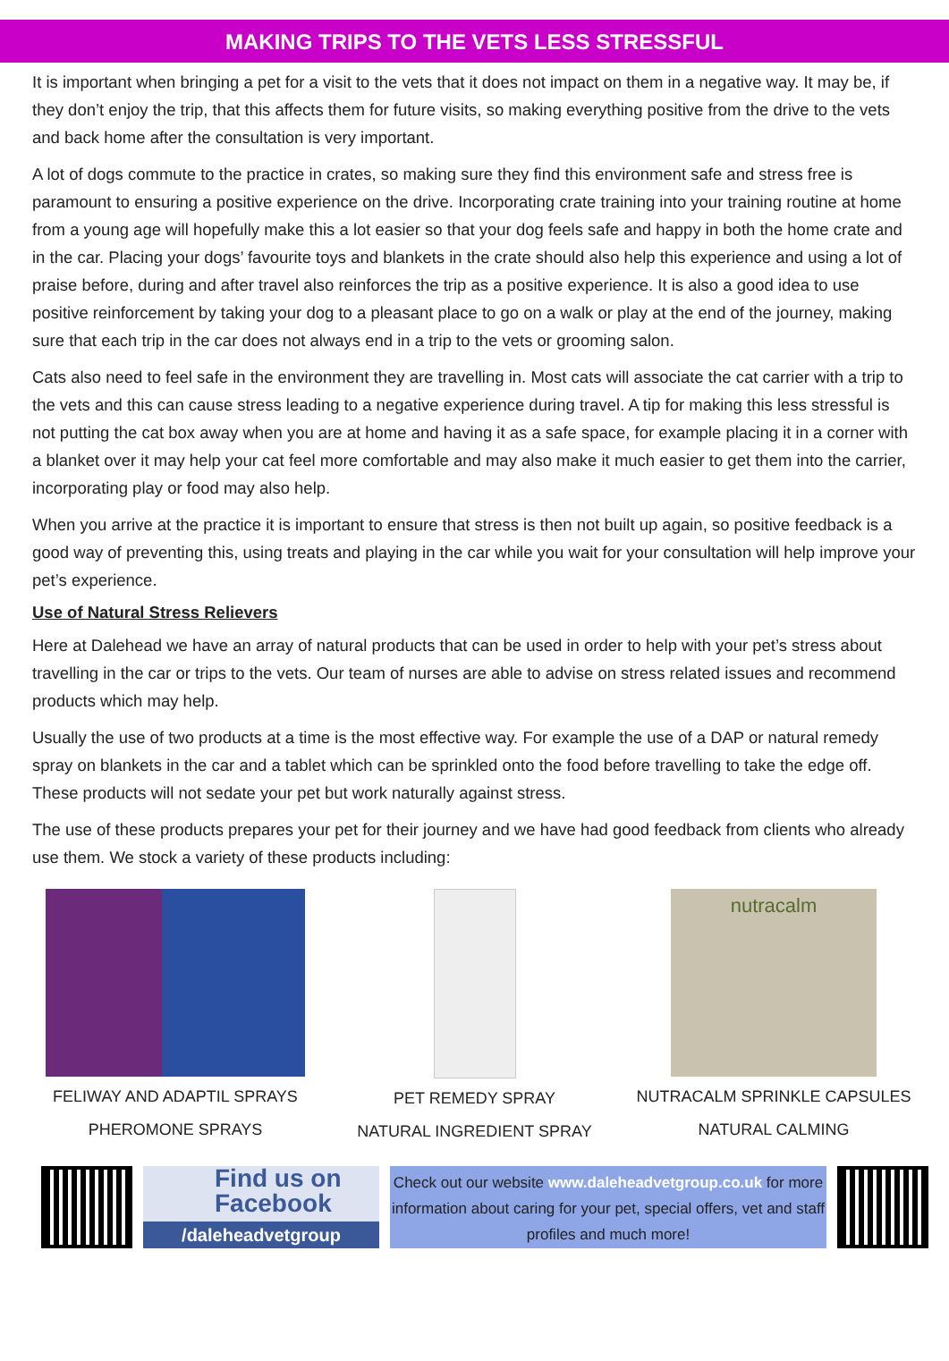MAKING TRIPS TO THE VETS LESS STRESSFUL
It is important when bringing a pet for a visit to the vets that it does not impact on them in a negative way. It may be, if they don’t enjoy the trip, that this affects them for future visits, so making everything positive from the drive to the vets and back home after the consultation is very important.
A lot of dogs commute to the practice in crates, so making sure they find this environment safe and stress free is paramount to ensuring a positive experience on the drive. Incorporating crate training into your training routine at home from a young age will hopefully make this a lot easier so that your dog feels safe and happy in both the home crate and in the car. Placing your dogs’ favourite toys and blankets in the crate should also help this experience and using a lot of praise before, during and after travel also reinforces the trip as a positive experience. It is also a good idea to use positive reinforcement by taking your dog to a pleasant place to go on a walk or play at the end of the journey, making sure that each trip in the car does not always end in a trip to the vets or grooming salon.
Cats also need to feel safe in the environment they are travelling in. Most cats will associate the cat carrier with a trip to the vets and this can cause stress leading to a negative experience during travel. A tip for making this less stressful is not putting the cat box away when you are at home and having it as a safe space, for example placing it in a corner with a blanket over it may help your cat feel more comfortable and may also make it much easier to get them into the carrier, incorporating play or food may also help.
When you arrive at the practice it is important to ensure that stress is then not built up again, so positive feedback is a good way of preventing this, using treats and playing in the car while you wait for your consultation will help improve your pet’s experience.
Use of Natural Stress Relievers
Here at Dalehead we have an array of natural products that can be used in order to help with your pet’s stress about travelling in the car or trips to the vets. Our team of nurses are able to advise on stress related issues and recommend products which may help.
Usually the use of two products at a time is the most effective way. For example the use of a DAP or natural remedy spray on blankets in the car and a tablet which can be sprinkled onto the food before travelling to take the edge off. These products will not sedate your pet but work naturally against stress.
The use of these products prepares your pet for their journey and we have had good feedback from clients who already use them. We stock a variety of these products including:
FELIWAY AND ADAPTIL SPRAYS
PHEROMONE SPRAYS
PET REMEDY SPRAY
NATURAL INGREDIENT SPRAY
nutracalm
NUTRACALM SPRINKLE CAPSULES
NATURAL CALMING
Find us on
Facebook
/daleheadvetgroup
Check out our website www.daleheadvetgroup.co.uk for more information about caring for your pet, special offers, vet and staff profiles and much more!